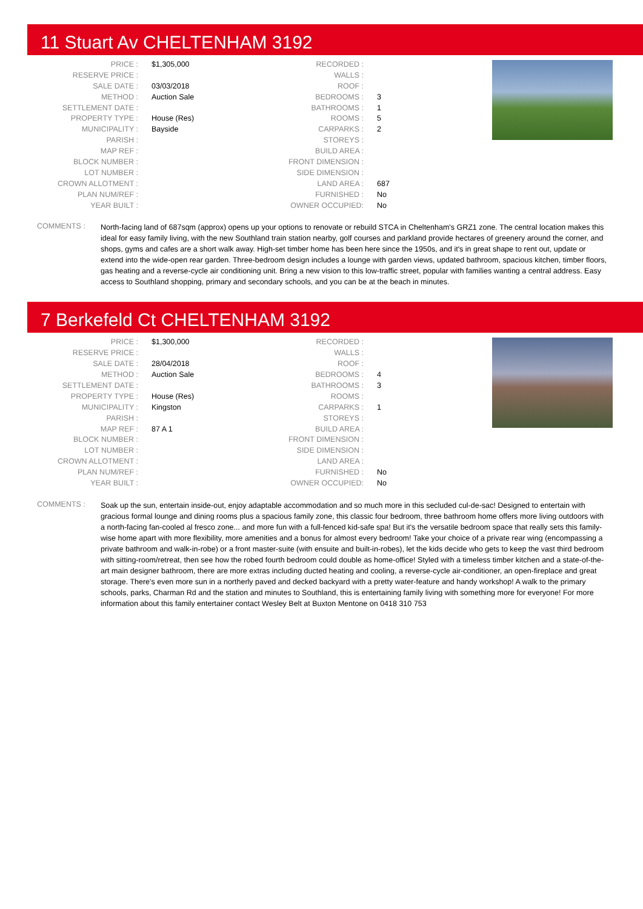11 Stuart Av CHELTENHAM 3192
| PRICE : | $1,305,000 | RECORDED : | |
| RESERVE PRICE : | | WALLS : | |
| SALE DATE : | 03/03/2018 | ROOF : | |
| METHOD : | Auction Sale | BEDROOMS : | 3 |
| SETTLEMENT DATE : | | BATHROOMS : | 1 |
| PROPERTY TYPE : | House (Res) | ROOMS : | 5 |
| MUNICIPALITY : | Bayside | CARPARKS : | 2 |
| PARISH : | | STOREYS : | |
| MAP REF : | | BUILD AREA : | |
| BLOCK NUMBER : | | FRONT DIMENSION : | |
| LOT NUMBER : | | SIDE DIMENSION : | |
| CROWN ALLOTMENT : | | LAND AREA : | 687 |
| PLAN NUM/REF : | | FURNISHED : | No |
| YEAR BUILT : | | OWNER OCCUPIED: | No |
COMMENTS :
North-facing land of 687sqm (approx) opens up your options to renovate or rebuild STCA in Cheltenham's GRZ1 zone. The central location makes this ideal for easy family living, with the new Southland train station nearby, golf courses and parkland provide hectares of greenery around the corner, and shops, gyms and cafes are a short walk away. High-set timber home has been here since the 1950s, and it's in great shape to rent out, update or extend into the wide-open rear garden. Three-bedroom design includes a lounge with garden views, updated bathroom, spacious kitchen, timber floors, gas heating and a reverse-cycle air conditioning unit. Bring a new vision to this low-traffic street, popular with families wanting a central address. Easy access to Southland shopping, primary and secondary schools, and you can be at the beach in minutes.
7 Berkefeld Ct CHELTENHAM 3192
| PRICE : | $1,300,000 | RECORDED : | |
| RESERVE PRICE : | | WALLS : | |
| SALE DATE : | 28/04/2018 | ROOF : | |
| METHOD : | Auction Sale | BEDROOMS : | 4 |
| SETTLEMENT DATE : | | BATHROOMS : | 3 |
| PROPERTY TYPE : | House (Res) | ROOMS : | |
| MUNICIPALITY : | Kingston | CARPARKS : | 1 |
| PARISH : | | STOREYS : | |
| MAP REF : | 87 A 1 | BUILD AREA : | |
| BLOCK NUMBER : | | FRONT DIMENSION : | |
| LOT NUMBER : | | SIDE DIMENSION : | |
| CROWN ALLOTMENT : | | LAND AREA : | |
| PLAN NUM/REF : | | FURNISHED : | No |
| YEAR BUILT : | | OWNER OCCUPIED: | No |
COMMENTS :
Soak up the sun, entertain inside-out, enjoy adaptable accommodation and so much more in this secluded cul-de-sac! Designed to entertain with gracious formal lounge and dining rooms plus a spacious family zone, this classic four bedroom, three bathroom home offers more living outdoors with a north-facing fan-cooled al fresco zone... and more fun with a full-fenced kid-safe spa! But it's the versatile bedroom space that really sets this family-wise home apart with more flexibility, more amenities and a bonus for almost every bedroom! Take your choice of a private rear wing (encompassing a private bathroom and walk-in-robe) or a front master-suite (with ensuite and built-in-robes), let the kids decide who gets to keep the vast third bedroom with sitting-room/retreat, then see how the robed fourth bedroom could double as home-office! Styled with a timeless timber kitchen and a state-of-the-art main designer bathroom, there are more extras including ducted heating and cooling, a reverse-cycle air-conditioner, an open-fireplace and great storage. There's even more sun in a northerly paved and decked backyard with a pretty water-feature and handy workshop! A walk to the primary schools, parks, Charman Rd and the station and minutes to Southland, this is entertaining family living with something more for everyone! For more information about this family entertainer contact Wesley Belt at Buxton Mentone on 0418 310 753